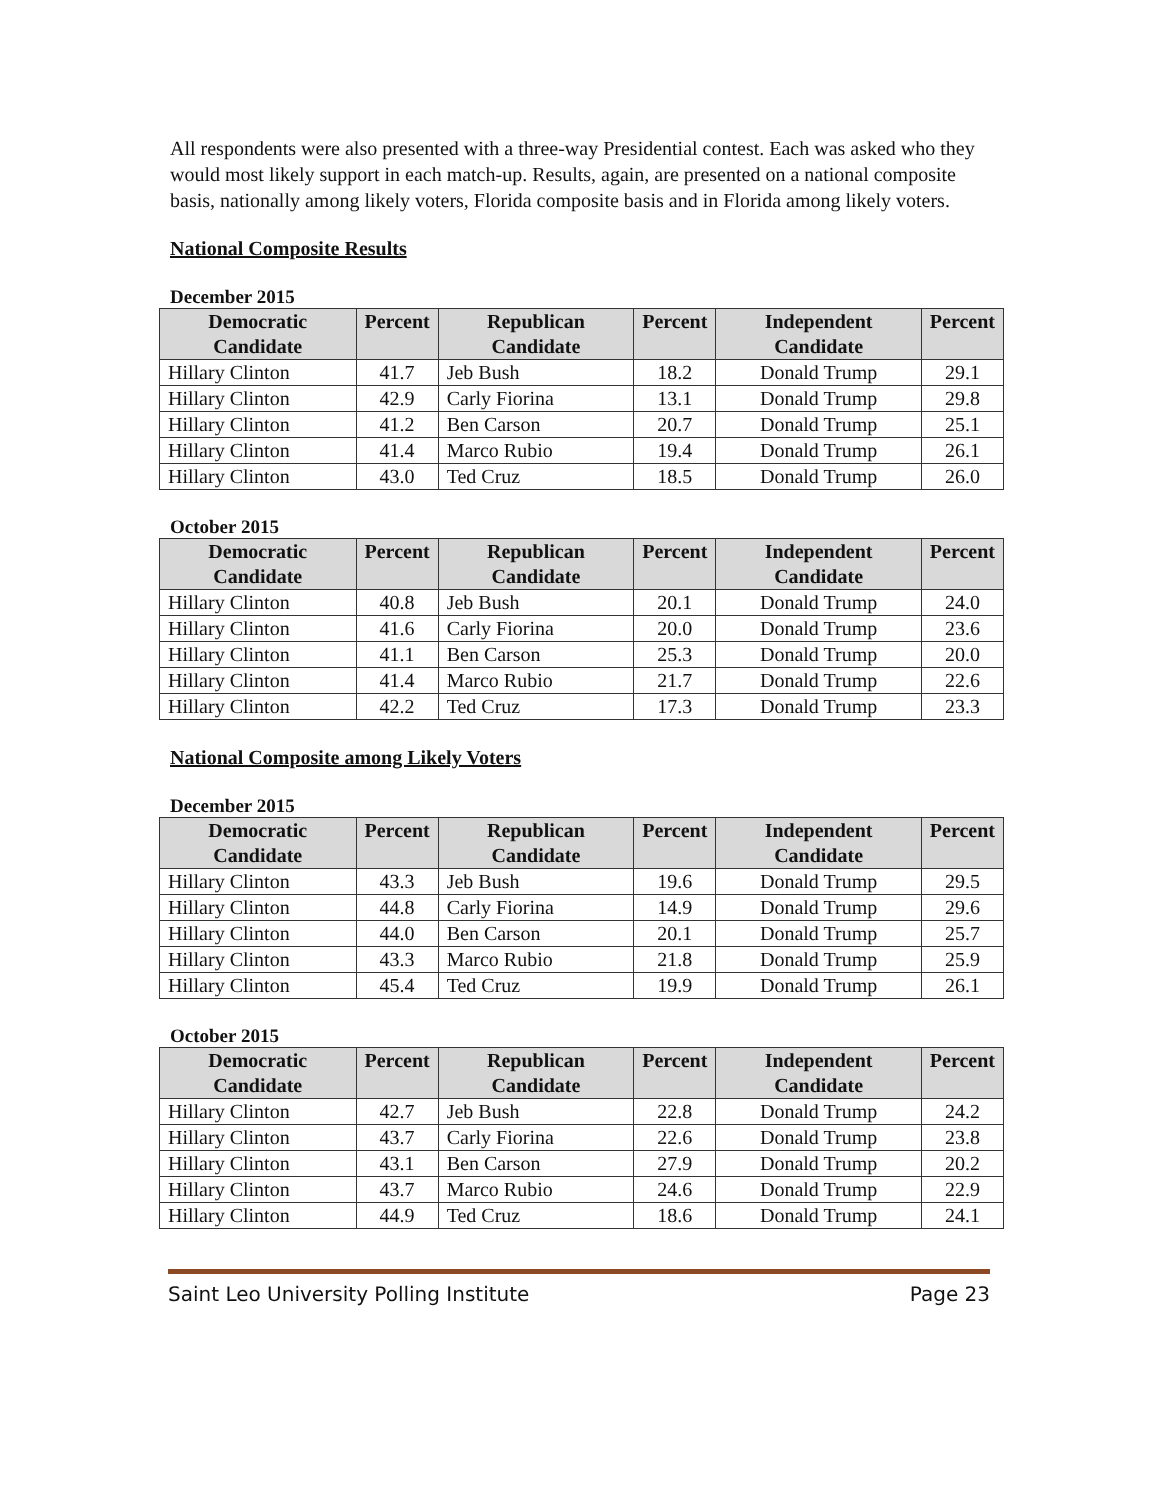All respondents were also presented with a three-way Presidential contest. Each was asked who they would most likely support in each match-up. Results, again, are presented on a national composite basis, nationally among likely voters, Florida composite basis and in Florida among likely voters.
National Composite Results
December 2015
| Democratic Candidate | Percent | Republican Candidate | Percent | Independent Candidate | Percent |
| --- | --- | --- | --- | --- | --- |
| Hillary Clinton | 41.7 | Jeb Bush | 18.2 | Donald Trump | 29.1 |
| Hillary Clinton | 42.9 | Carly Fiorina | 13.1 | Donald Trump | 29.8 |
| Hillary Clinton | 41.2 | Ben Carson | 20.7 | Donald Trump | 25.1 |
| Hillary Clinton | 41.4 | Marco Rubio | 19.4 | Donald Trump | 26.1 |
| Hillary Clinton | 43.0 | Ted Cruz | 18.5 | Donald Trump | 26.0 |
October 2015
| Democratic Candidate | Percent | Republican Candidate | Percent | Independent Candidate | Percent |
| --- | --- | --- | --- | --- | --- |
| Hillary Clinton | 40.8 | Jeb Bush | 20.1 | Donald Trump | 24.0 |
| Hillary Clinton | 41.6 | Carly Fiorina | 20.0 | Donald Trump | 23.6 |
| Hillary Clinton | 41.1 | Ben Carson | 25.3 | Donald Trump | 20.0 |
| Hillary Clinton | 41.4 | Marco Rubio | 21.7 | Donald Trump | 22.6 |
| Hillary Clinton | 42.2 | Ted Cruz | 17.3 | Donald Trump | 23.3 |
National Composite among Likely Voters
December 2015
| Democratic Candidate | Percent | Republican Candidate | Percent | Independent Candidate | Percent |
| --- | --- | --- | --- | --- | --- |
| Hillary Clinton | 43.3 | Jeb Bush | 19.6 | Donald Trump | 29.5 |
| Hillary Clinton | 44.8 | Carly Fiorina | 14.9 | Donald Trump | 29.6 |
| Hillary Clinton | 44.0 | Ben Carson | 20.1 | Donald Trump | 25.7 |
| Hillary Clinton | 43.3 | Marco Rubio | 21.8 | Donald Trump | 25.9 |
| Hillary Clinton | 45.4 | Ted Cruz | 19.9 | Donald Trump | 26.1 |
October 2015
| Democratic Candidate | Percent | Republican Candidate | Percent | Independent Candidate | Percent |
| --- | --- | --- | --- | --- | --- |
| Hillary Clinton | 42.7 | Jeb Bush | 22.8 | Donald Trump | 24.2 |
| Hillary Clinton | 43.7 | Carly Fiorina | 22.6 | Donald Trump | 23.8 |
| Hillary Clinton | 43.1 | Ben Carson | 27.9 | Donald Trump | 20.2 |
| Hillary Clinton | 43.7 | Marco Rubio | 24.6 | Donald Trump | 22.9 |
| Hillary Clinton | 44.9 | Ted Cruz | 18.6 | Donald Trump | 24.1 |
Saint Leo University Polling Institute Page 23